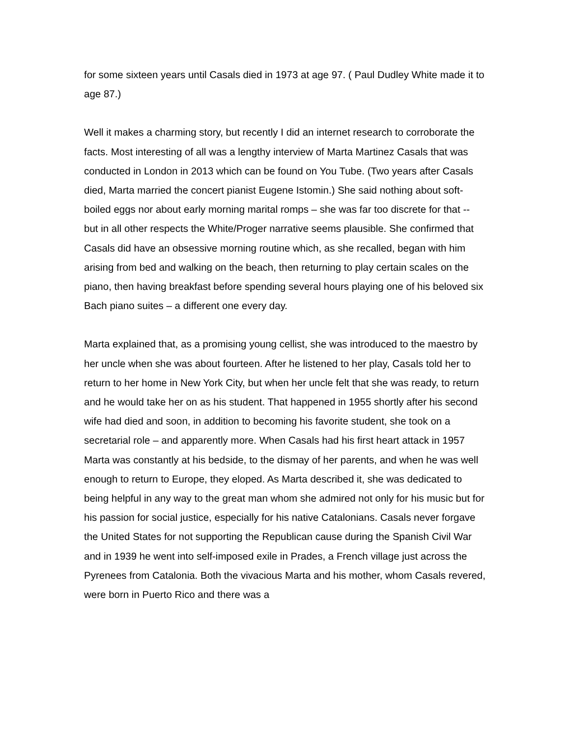for some sixteen years until Casals died in 1973 at age 97. ( Paul Dudley White made it to age 87.)
Well it makes a charming story, but recently I did an internet research to corroborate the facts. Most interesting of all was a lengthy interview of Marta Martinez Casals that was conducted in London in 2013 which can be found on You Tube. (Two years after Casals died, Marta married the concert pianist Eugene Istomin.) She said nothing about soft-boiled eggs nor about early morning marital romps – she was far too discrete for that -- but in all other respects the White/Proger narrative seems plausible. She confirmed that Casals did have an obsessive morning routine which, as she recalled, began with him arising from bed and walking on the beach, then returning to play certain scales on the piano, then having breakfast before spending several hours playing one of his beloved six Bach piano suites – a different one every day.
Marta explained that, as a promising young cellist, she was introduced to the maestro by her uncle when she was about fourteen. After he listened to her play, Casals told her to return to her home in New York City, but when her uncle felt that she was ready, to return and he would take her on as his student. That happened in 1955 shortly after his second wife had died and soon, in addition to becoming his favorite student, she took on a secretarial role – and apparently more. When Casals had his first heart attack in 1957 Marta was constantly at his bedside, to the dismay of her parents, and when he was well enough to return to Europe, they eloped. As Marta described it, she was dedicated to being helpful in any way to the great man whom she admired not only for his music but for his passion for social justice, especially for his native Catalonians. Casals never forgave the United States for not supporting the Republican cause during the Spanish Civil War and in 1939 he went into self-imposed exile in Prades, a French village just across the Pyrenees from Catalonia. Both the vivacious Marta and his mother, whom Casals revered, were born in Puerto Rico and there was a